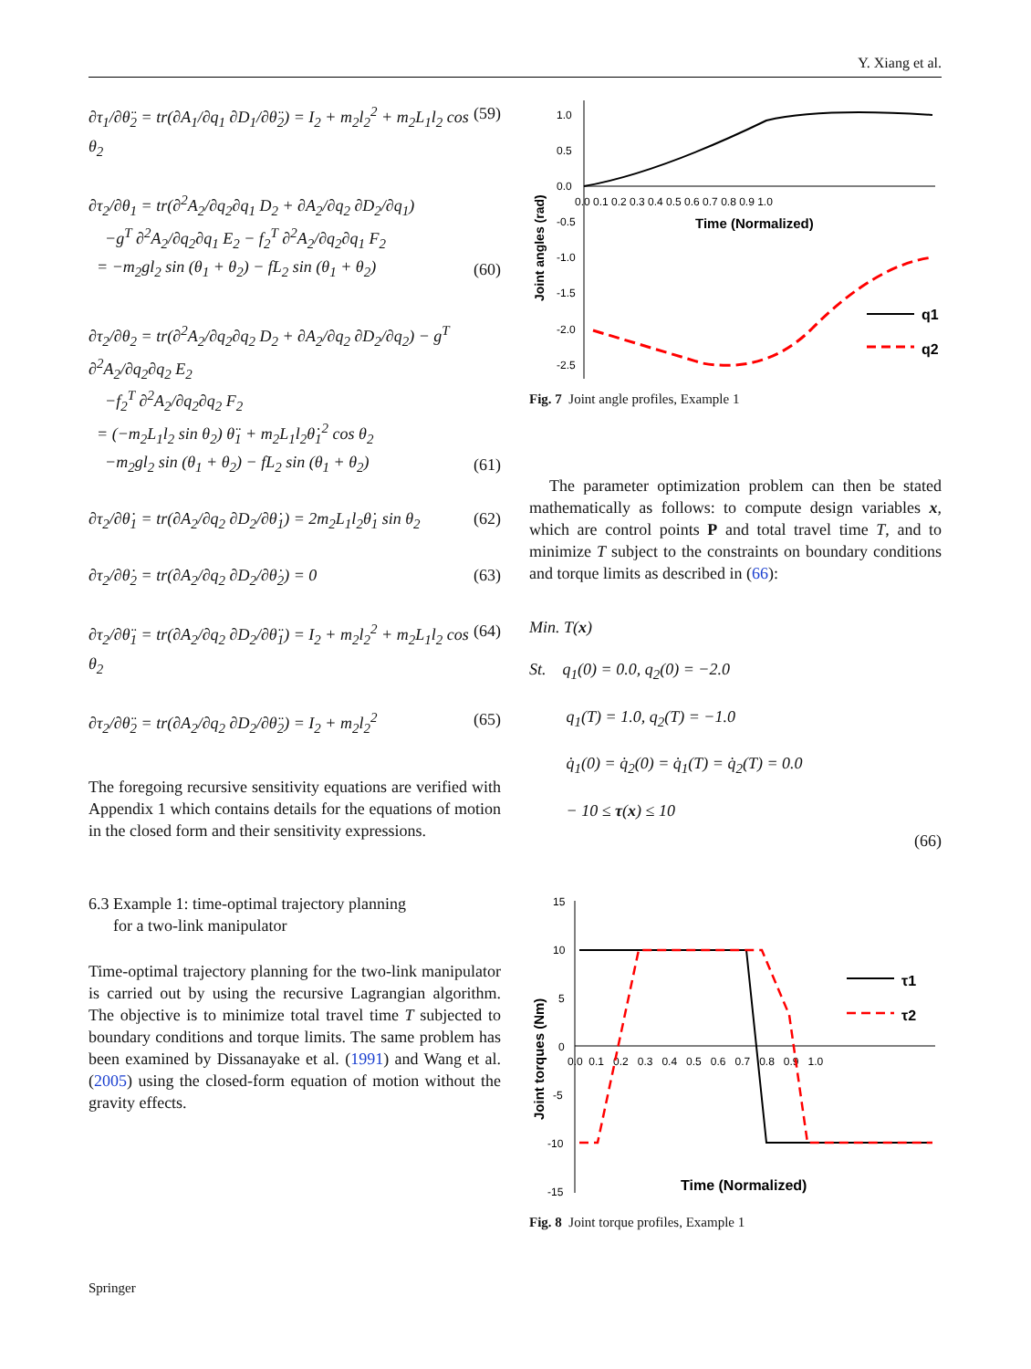Y. Xiang et al.
∂τ<sub>1</sub>/∂θ̈<sub>2</sub> = tr(∂A<sub>1</sub>/∂q<sub>1</sub> ∂D<sub>1</sub>/∂θ̈<sub>2</sub>) = I<sub>2</sub> + m<sub>2</sub>l<sub>2</sub><sup>2</sup> + m<sub>2</sub>L<sub>1</sub>l<sub>2</sub> cos θ<sub>2</sub> (59)
∂τ<sub>2</sub>/∂θ<sub>1</sub> = tr(∂<sup>2</sup>A<sub>2</sub>/∂q<sub>2</sub>∂q<sub>1</sub> D<sub>2</sub> + ∂A<sub>2</sub>/∂q<sub>2</sub> ∂D<sub>2</sub>/∂q<sub>1</sub>)
−g<sup>T</sup> ∂<sup>2</sup>A<sub>2</sub>/∂q<sub>2</sub>∂q<sub>1</sub> E<sub>2</sub> − f<sub>2</sub><sup>T</sup> ∂<sup>2</sup>A<sub>2</sub>/∂q<sub>2</sub>∂q<sub>1</sub> F<sub>2</sub>
= −m<sub>2</sub>gl<sub>2</sub> sin (θ<sub>1</sub> + θ<sub>2</sub>) − fL<sub>2</sub> sin (θ<sub>1</sub> + θ<sub>2</sub>) (60)
∂τ<sub>2</sub>/∂θ<sub>2</sub> = tr(∂<sup>2</sup>A<sub>2</sub>/∂q<sub>2</sub>∂q<sub>2</sub> D<sub>2</sub> + ∂A<sub>2</sub>/∂q<sub>2</sub> ∂D<sub>2</sub>/∂q<sub>2</sub>) − g<sup>T</sup> ∂<sup>2</sup>A<sub>2</sub>/∂q<sub>2</sub>∂q<sub>2</sub> E<sub>2</sub>
−f<sub>2</sub><sup>T</sup> ∂<sup>2</sup>A<sub>2</sub>/∂q<sub>2</sub>∂q<sub>2</sub> F<sub>2</sub>
= (−m<sub>2</sub>L<sub>1</sub>l<sub>2</sub> sin θ<sub>2</sub>) θ̈<sub>1</sub> + m<sub>2</sub>L<sub>1</sub>l<sub>2</sub>θ̇<sub>1</sub><sup>2</sup> cos θ<sub>2</sub>
−m<sub>2</sub>gl<sub>2</sub> sin (θ<sub>1</sub> + θ<sub>2</sub>) − fL<sub>2</sub> sin (θ<sub>1</sub> + θ<sub>2</sub>) (61)
∂τ<sub>2</sub>/∂θ̇<sub>1</sub> = tr(∂A<sub>2</sub>/∂q<sub>2</sub> ∂D<sub>2</sub>/∂θ̇<sub>1</sub>) = 2m<sub>2</sub>L<sub>1</sub>l<sub>2</sub>θ̇<sub>1</sub> sin θ<sub>2</sub> (62)
∂τ<sub>2</sub>/∂θ̇<sub>2</sub> = tr(∂A<sub>2</sub>/∂q<sub>2</sub> ∂D<sub>2</sub>/∂θ̇<sub>2</sub>) = 0 (63)
∂τ<sub>2</sub>/∂θ̈<sub>1</sub> = tr(∂A<sub>2</sub>/∂q<sub>2</sub> ∂D<sub>2</sub>/∂θ̈<sub>1</sub>) = I<sub>2</sub> + m<sub>2</sub>l<sub>2</sub><sup>2</sup> + m<sub>2</sub>L<sub>1</sub>l<sub>2</sub> cos θ<sub>2</sub> (64)
∂τ<sub>2</sub>/∂θ̈<sub>2</sub> = tr(∂A<sub>2</sub>/∂q<sub>2</sub> ∂D<sub>2</sub>/∂θ̈<sub>2</sub>) = I<sub>2</sub> + m<sub>2</sub>l<sub>2</sub><sup>2</sup> (65)
The foregoing recursive sensitivity equations are verified with Appendix 1 which contains details for the equations of motion in the closed form and their sensitivity expressions.
6.3 Example 1: time-optimal trajectory planning
for a two-link manipulator
Time-optimal trajectory planning for the two-link manipulator is carried out by using the recursive Lagrangian algorithm. The objective is to minimize total travel time T subjected to boundary conditions and torque limits. The same problem has been examined by Dissanayake et al. (1991) and Wang et al. (2005) using the closed-form equation of motion without the gravity effects.
1.0
0.5
0.0
-0.5
-1.0
-1.5
-2.0
-2.5
0.0 0.1 0.2 0.3 0.4 0.5 0.6 0.7 0.8 0.9 1.0
Time (Normalized)
Joint angles (rad)
q1
q2
Fig. 7 Joint angle profiles, Example 1
The parameter optimization problem can then be stated mathematically as follows: to compute design variables x, which are control points P and total travel time T, and to minimize T subject to the constraints on boundary conditions and torque limits as described in (66):
Min. T(x)
St. q<sub>1</sub>(0) = 0.0, q<sub>2</sub>(0) = −2.0
q<sub>1</sub>(T) = 1.0, q<sub>2</sub>(T) = −1.0
q̇<sub>1</sub>(0) = q̇<sub>2</sub>(0) = q̇<sub>1</sub>(T) = q̇<sub>2</sub>(T) = 0.0
− 10 ≤ τ(x) ≤ 10
(66)
15
10
5
0
-5
-10
-15
0.0 0.1 0.2 0.3 0.4 0.5 0.6 0.7 0.8 0.9 1.0
Time (Normalized)
Joint torques (Nm)
τ1
τ2
Fig. 8 Joint torque profiles, Example 1
Springer